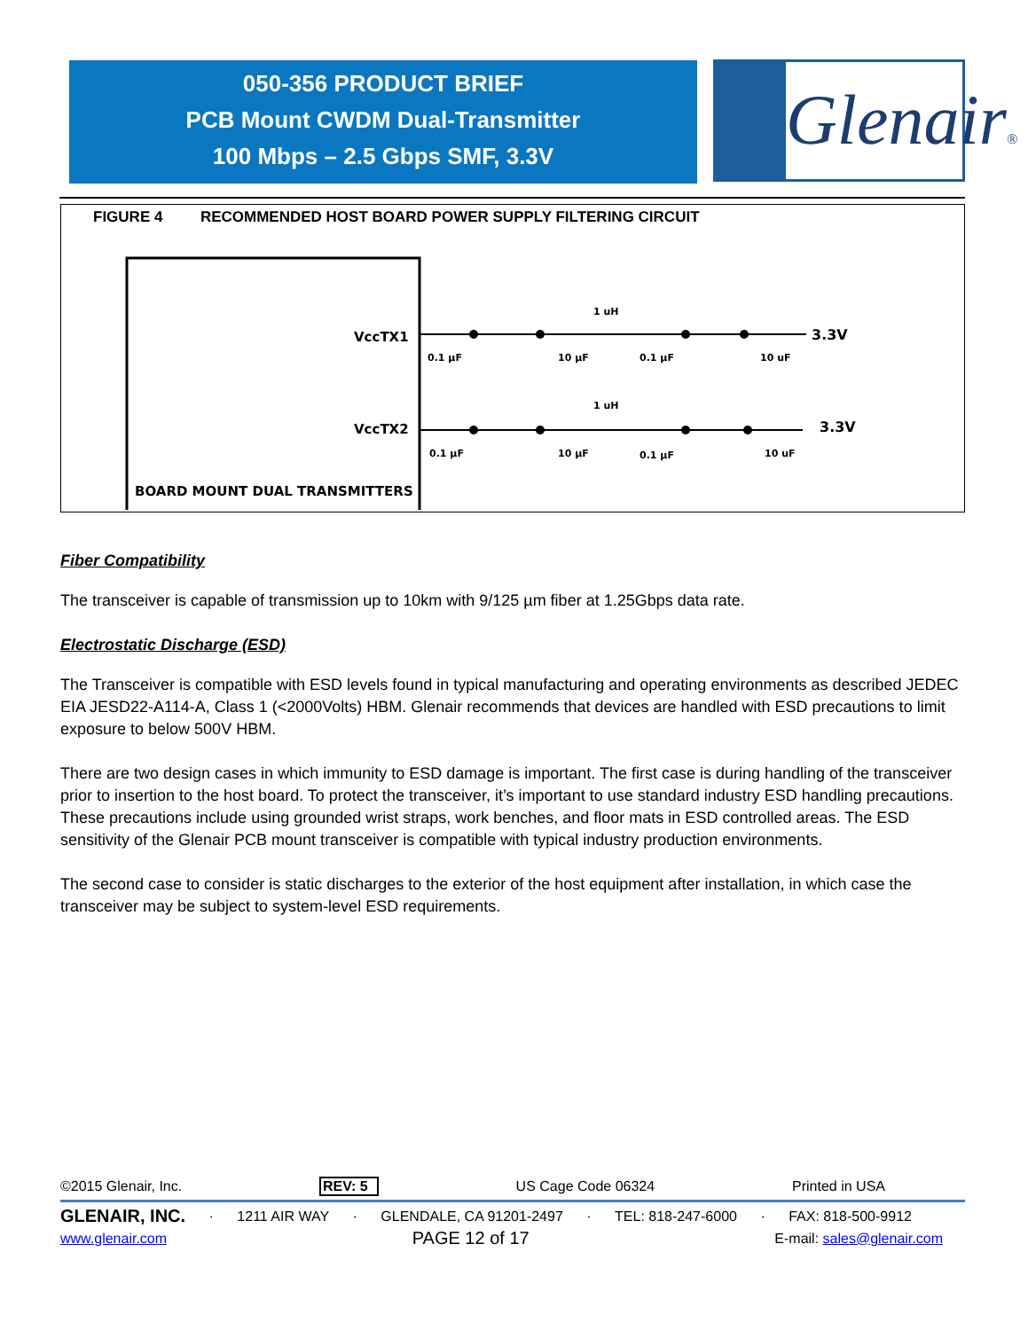050-356 PRODUCT BRIEF
PCB Mount CWDM Dual-Transmitter
100 Mbps – 2.5 Gbps SMF, 3.3V
Glenair®
FIGURE 4 RECOMMENDED HOST BOARD POWER SUPPLY FILTERING CIRCUIT
VccTX1
VccTX2
BOARD MOUNT DUAL TRANSMITTERS
1 uH
1 uH
0.1 µF
10 µF
0.1 µF
10 uF
0.1 µF
10 µF
0.1 µF
10 uF
3.3V
3.3V
Fiber Compatibility
The transceiver is capable of transmission up to 10km with 9/125 µm fiber at 1.25Gbps data rate.
Electrostatic Discharge (ESD)
The Transceiver is compatible with ESD levels found in typical manufacturing and operating environments as described JEDEC EIA JESD22-A114-A, Class 1 (<2000Volts) HBM. Glenair recommends that devices are handled with ESD precautions to limit exposure to below 500V HBM.
There are two design cases in which immunity to ESD damage is important. The first case is during handling of the transceiver prior to insertion to the host board. To protect the transceiver, it’s important to use standard industry ESD handling precautions. These precautions include using grounded wrist straps, work benches, and floor mats in ESD controlled areas. The ESD sensitivity of the Glenair PCB mount transceiver is compatible with typical industry production environments.
The second case to consider is static discharges to the exterior of the host equipment after installation, in which case the transceiver may be subject to system-level ESD requirements.
©2015 Glenair, Inc. REV: 5 US Cage Code 06324 Printed in USA
GLENAIR, INC. · 1211 AIR WAY · GLENDALE, CA 91201-2497 · TEL: 818-247-6000 · FAX: 818-500-9912
www.glenair.com PAGE 12 of 17 E-mail: sales@glenair.com